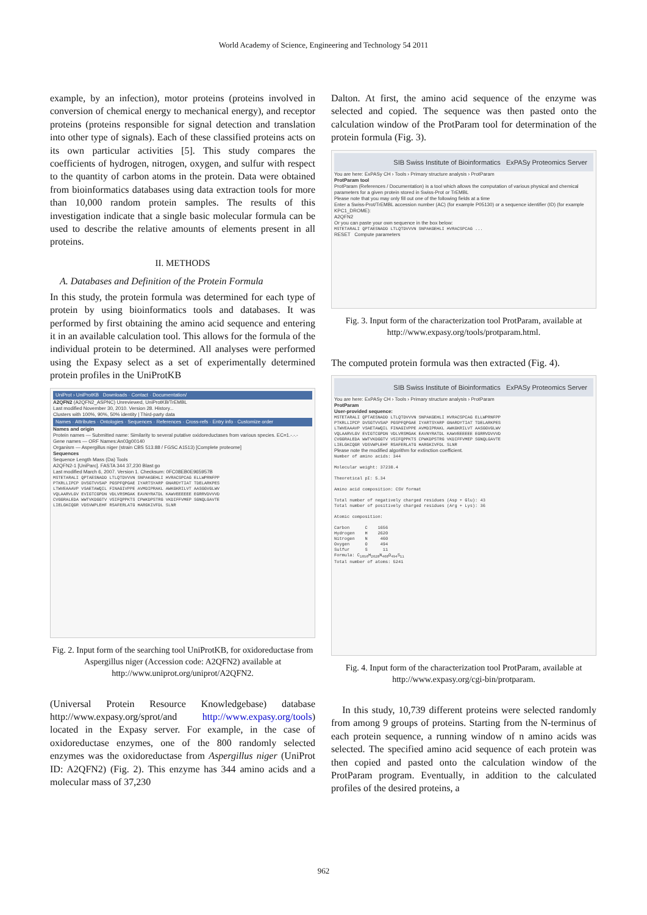World Academy of Science, Engineering and Technology 54 2011
example, by an infection), motor proteins (proteins involved in conversion of chemical energy to mechanical energy), and receptor proteins (proteins responsible for signal detection and translation into other type of signals). Each of these classified proteins acts on its own particular activities [5]. This study compares the coefficients of hydrogen, nitrogen, oxygen, and sulfur with respect to the quantity of carbon atoms in the protein. Data were obtained from bioinformatics databases using data extraction tools for more than 10,000 random protein samples. The results of this investigation indicate that a single basic molecular formula can be used to describe the relative amounts of elements present in all proteins.
II. METHODS
A. Databases and Definition of the Protein Formula
In this study, the protein formula was determined for each type of protein by using bioinformatics tools and databases. It was performed by first obtaining the amino acid sequence and entering it in an available calculation tool. This allows for the formula of the individual protein to be determined. All analyses were performed using the Expasy select as a set of experimentally determined protein profiles in the UniProtKB
UniProt › UniProtKB Downloads · Contact · Documentation/
A2QFN2 (A2QFN2_ASPNC) Unreviewed, UniProtKB/TrEMBL
Last modified November 30, 2010. Version 28. History...
Clusters with 100%, 90%, 50% identity | Third-party data
Names · Attributes · Ontologies · Sequences · References · Cross-refs · Entry info · Customize order
Names and origin
Protein names — Submitted name: Similarity to several putative oxidoreductases from various species. EC=1.-.-.-
Gene names — ORF Names:An03g00140
Organism — Aspergillus niger (strain CBS 513.88 / FGSC A1513) [Complete proteome]
Sequences
Sequence Length Mass (Da) Tools
A2QFN2-1 [UniParc]. FASTA 344 37,230 Blast go
Last modified March 6, 2007. Version 1. Checksum: 0FC08EB0E965957B
MSTETARALI QPTAESNADD LTLQTDVVVN SNPAKGEHLI HVRACSPCAG ELLWPRNFPP PTKRLLIPCP DVSGTVVSAP PGSPFQPGAE IYARTSYARP GNARDYTIAT TDELARKPES LTWVEAAAVP VSAETAWQIL FINAGIVPPE AVMDIPRAKL AWKGKRILVT AASGGVGLWV VQLAARVLGV EVIGTCGPDN VDLVRSMGAK EAVNYRATDL KAWVEEEEEE EGRRVDVVVD CVGGRALEDA WWTVKDGGTV VSIFQPPKTS CPWKDPSTRG VKDIFFVMEP SGNQLGAVTE LIELGKCQGR VDSVWPLEHF RSAFERLATG HARGKIVFDL SLNR
Fig. 2. Input form of the searching tool UniProtKB, for oxidoreductase from Aspergillus niger (Accession code: A2QFN2) available at http://www.uniprot.org/uniprot/A2QFN2.
(Universal Protein Resource Knowledgebase) database http://www.expasy.org/sprot/and http://www.expasy.org/tools) located in the Expasy server. For example, in the case of oxidoreductase enzymes, one of the 800 randomly selected enzymes was the oxidoreductase from Aspergillus niger (UniProt ID: A2QFN2) (Fig. 2). This enzyme has 344 amino acids and a molecular mass of 37,230
Dalton. At first, the amino acid sequence of the enzyme was selected and copied. The sequence was then pasted onto the calculation window of the ProtParam tool for determination of the protein formula (Fig. 3).
SIB Swiss Institute of Bioinformatics ExPASy Proteomics Server
You are here: ExPASy CH › Tools › Primary structure analysis › ProtParam
ProtParam tool
ProtParam (References / Documentation) is a tool which allows the computation of various physical and chemical parameters for a given protein stored in Swiss-Prot or TrEMBL
Please note that you may only fill out one of the following fields at a time
Enter a Swiss-Prot/TrEMBL accession number (AC) (for example P05130) or a sequence identifier (ID) (for example KPC1_DROME):
A2QFN2
Or you can paste your own sequence in the box below:
MSTETARALI QPTAESNADD LTLQTDVVVN SNPAKGEHLI HVRACSPCAG ...
RESET Compute parameters
Fig. 3. Input form of the characterization tool ProtParam, available at http://www.expasy.org/tools/protparam.html.
The computed protein formula was then extracted (Fig. 4).
SIB Swiss Institute of Bioinformatics ExPASy Proteomics Server
You are here: ExPASy CH › Tools › Primary structure analysis › ProtParam
ProtParam
User-provided sequence:
MSTETARALI QPTAESNADD LTLQTDVVVN SNPAKGEHLI HVRACSPCAG ELLWPRNFPP PTKRLLIPCP DVSGTVVSAP PGSPFQPGAE IYARTSYARP GNARDYTIAT TDELARKPES LTWVEAAAVP VSAETAWQIL FINAGIVPPE AVMDIPRAKL AWKGKRILVT AASGGVGLWV VQLAARVLGV EVIGTCGPDN VDLVRSMGAK EAVNYRATDL KAWVEEEEEE EGRRVDVVVD CVGGRALEDA WWTVKDGGTV VSIFQPPKTS CPWKDPSTRG VKDIFFVMEP SGNQLGAVTE LIELGKCQGR VDSVWPLEHF RSAFERLATG HARGKIVFDL SLNR
Please note the modified algorithm for extinction coefficient.
Number of amino acids: 344 Molecular weight: 37230.4 Theoretical pI: 5.34 Amino acid composition: CSV format Total number of negatively charged residues (Asp + Glu): 43 Total number of positively charged residues (Arg + Lys): 36 Atomic composition: Carbon C 1656 Hydrogen H 2620 Nitrogen N 460 Oxygen O 494 Sulfur S 11 Formula: C<sub>1656</sub>H<sub>2620</sub>N<sub>460</sub>O<sub>494</sub>S<sub>11</sub> Total number of atoms: 5241
Fig. 4. Input form of the characterization tool ProtParam, available at http://www.expasy.org/cgi-bin/protparam.
In this study, 10,739 different proteins were selected randomly from among 9 groups of proteins. Starting from the N-terminus of each protein sequence, a running window of n amino acids was selected. The specified amino acid sequence of each protein was then copied and pasted onto the calculation window of the ProtParam program. Eventually, in addition to the calculated profiles of the desired proteins, a
962